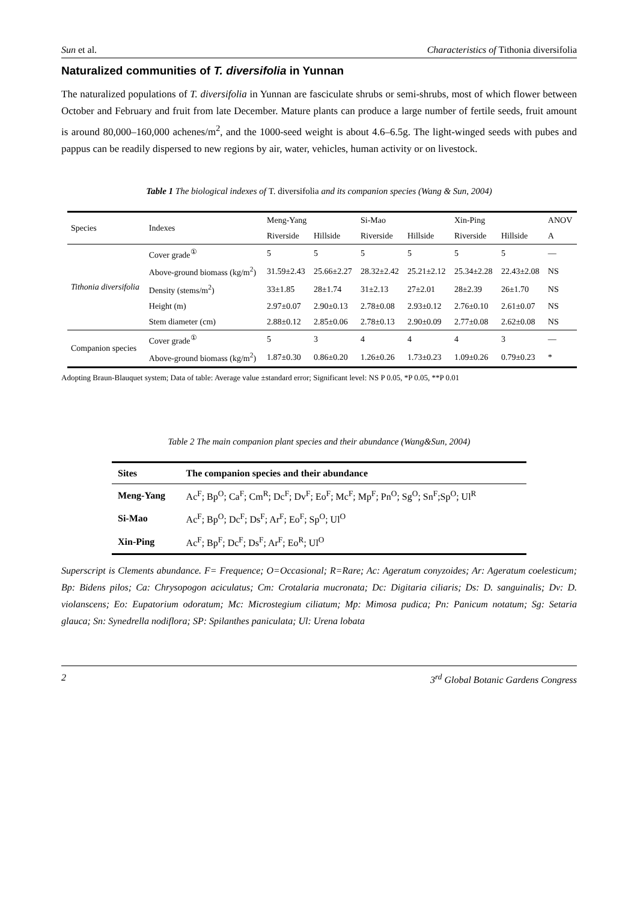Sun et al. Characteristics of Tithonia diversifolia
Naturalized communities of T. diversifolia in Yunnan
The naturalized populations of T. diversifolia in Yunnan are fasciculate shrubs or semi-shrubs, most of which flower between October and February and fruit from late December. Mature plants can produce a large number of fertile seeds, fruit amount is around 80,000–160,000 achenes/m<sup>2</sup>, and the 1000-seed weight is about 4.6–6.5g. The light-winged seeds with pubes and pappus can be readily dispersed to new regions by air, water, vehicles, human activity or on livestock.
Table 1 The biological indexes of T. diversifolia and its companion species (Wang & Sun, 2004)
| Species | Indexes | Meng-Yang | | Si-Mao | | Xin-Ping | | ANOV |
| --- | --- | --- | --- | --- | --- | --- | --- | --- |
| | | Riverside | Hillside | Riverside | Hillside | Riverside | Hillside | A |
| Tithonia diversifolia | Cover grade<sup>①</sup> | 5 | 5 | 5 | 5 | 5 | 5 | — |
| | Above-ground biomass (kg/m<sup>2</sup>) | 31.59±2.43 | 25.66±2.27 | 28.32±2.42 | 25.21±2.12 | 25.34±2.28 | 22.43±2.08 | NS |
| | Density (stems/m<sup>2</sup>) | 33±1.85 | 28±1.74 | 31±2.13 | 27±2.01 | 28±2.39 | 26±1.70 | NS |
| | Height (m) | 2.97±0.07 | 2.90±0.13 | 2.78±0.08 | 2.93±0.12 | 2.76±0.10 | 2.61±0.07 | NS |
| | Stem diameter (cm) | 2.88±0.12 | 2.85±0.06 | 2.78±0.13 | 2.90±0.09 | 2.77±0.08 | 2.62±0.08 | NS |
| Companion species | Cover grade<sup>①</sup> | 5 | 3 | 4 | 4 | 4 | 3 | — |
| | Above-ground biomass (kg/m<sup>2</sup>) | 1.87±0.30 | 0.86±0.20 | 1.26±0.26 | 1.73±0.23 | 1.09±0.26 | 0.79±0.23 | * |
Adopting Braun-Blauquet system; Data of table: Average value ±standard error; Significant level: NS P 0.05, *P 0.05, **P 0.01
Table 2 The main companion plant species and their abundance (Wang&Sun, 2004)
| Sites | The companion species and their abundance |
| --- | --- |
| Meng-Yang | Ac<sup>F</sup>; Bp<sup>O</sup>; Ca<sup>F</sup>; Cm<sup>R</sup>; Dc<sup>F</sup>; Dv<sup>F</sup>; Eo<sup>F</sup>; Mc<sup>F</sup>; Mp<sup>F</sup>; Pn<sup>O</sup>; Sg<sup>O</sup>; Sn<sup>F</sup>;Sp<sup>O</sup>; Ul<sup>R</sup> |
| Si-Mao | Ac<sup>F</sup>; Bp<sup>O</sup>; Dc<sup>F</sup>; Ds<sup>F</sup>; Ar<sup>F</sup>; Eo<sup>F</sup>; Sp<sup>O</sup>; Ul<sup>O</sup> |
| Xin-Ping | Ac<sup>F</sup>; Bp<sup>F</sup>; Dc<sup>F</sup>; Ds<sup>F</sup>; Ar<sup>F</sup>; Eo<sup>R</sup>; Ul<sup>O</sup> |
Superscript is Clements abundance. F= Frequence; O=Occasional; R=Rare; Ac: Ageratum conyzoides; Ar: Ageratum coelesticum; Bp: Bidens pilos; Ca: Chrysopogon aciculatus; Cm: Crotalaria mucronata; Dc: Digitaria ciliaris; Ds: D. sanguinalis; Dv: D. violanscens; Eo: Eupatorium odoratum; Mc: Microstegium ciliatum; Mp: Mimosa pudica; Pn: Panicum notatum; Sg: Setaria glauca; Sn: Synedrella nodiflora; SP: Spilanthes paniculata; Ul: Urena lobata
2 3<sup>rd</sup> Global Botanic Gardens Congress